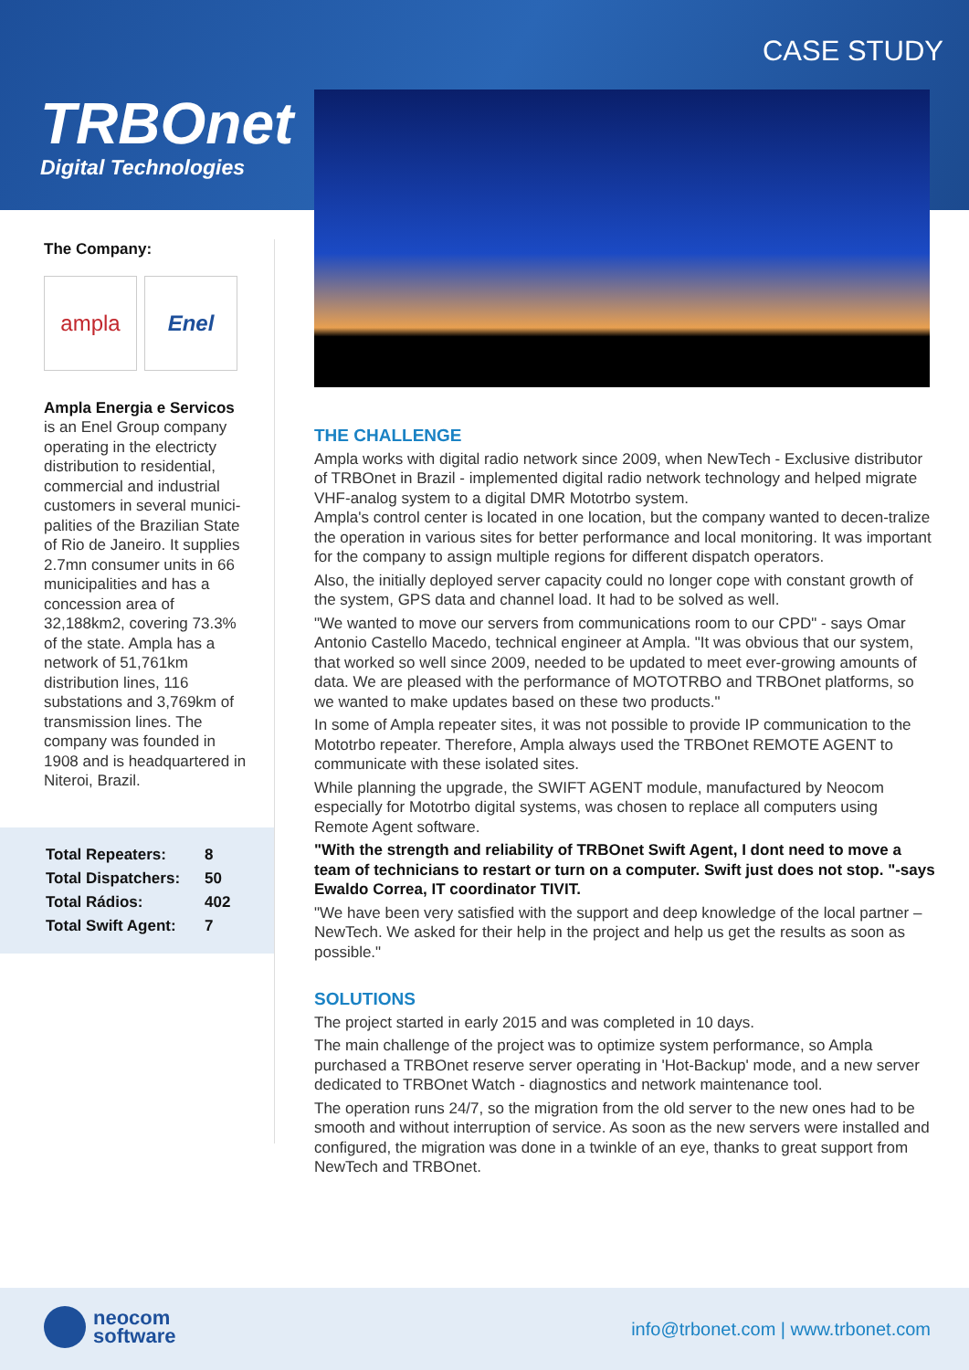CASE STUDY
TRBOnet
Digital Technologies
The Company:
ampla Enel
Ampla Energia e Servicos
is an Enel Group company operating in the electricty distribution to residential, commercial and industrial customers in several munici-palities of the Brazilian State of Rio de Janeiro. It supplies 2.7mn consumer units in 66 municipalities and has a concession area of 32,188km2, covering 73.3% of the state. Ampla has a network of 51,761km distribution lines, 116 substations and 3,769km of transmission lines. The company was founded in 1908 and is headquartered in Niteroi, Brazil.
| Total Repeaters: | 8 |
| Total Dispatchers: | 50 |
| Total Rádios: | 402 |
| Total Swift Agent: | 7 |
THE CHALLENGE
Ampla works with digital radio network since 2009, when NewTech - Exclusive distributor of TRBOnet in Brazil - implemented digital radio network technology and helped migrate VHF-analog system to a digital DMR Mototrbo system.
Ampla's control center is located in one location, but the company wanted to decen-tralize the operation in various sites for better performance and local monitoring. It was important for the company to assign multiple regions for different dispatch operators.
Also, the initially deployed server capacity could no longer cope with constant growth of the system, GPS data and channel load. It had to be solved as well.
"We wanted to move our servers from communications room to our CPD" - says Omar Antonio Castello Macedo, technical engineer at Ampla. "It was obvious that our system, that worked so well since 2009, needed to be updated to meet ever-growing amounts of data. We are pleased with the performance of MOTOTRBO and TRBOnet platforms, so we wanted to make updates based on these two products."
In some of Ampla repeater sites, it was not possible to provide IP communication to the Mototrbo repeater. Therefore, Ampla always used the TRBOnet REMOTE AGENT to communicate with these isolated sites.
While planning the upgrade, the SWIFT AGENT module, manufactured by Neocom especially for Mototrbo digital systems, was chosen to replace all computers using Remote Agent software.
"With the strength and reliability of TRBOnet Swift Agent, I dont need to move a team of technicians to restart or turn on a computer. Swift just does not stop. "-says Ewaldo Correa, IT coordinator TIVIT.
"We have been very satisfied with the support and deep knowledge of the local partner – NewTech. We asked for their help in the project and help us get the results as soon as possible."
SOLUTIONS
The project started in early 2015 and was completed in 10 days.
The main challenge of the project was to optimize system performance, so Ampla purchased a TRBOnet reserve server operating in 'Hot-Backup' mode, and a new server dedicated to TRBOnet Watch - diagnostics and network maintenance tool.
The operation runs 24/7, so the migration from the old server to the new ones had to be smooth and without interruption of service. As soon as the new servers were installed and configured, the migration was done in a twinkle of an eye, thanks to great support from NewTech and TRBOnet.
neocom
software
info@trbonet.com | www.trbonet.com